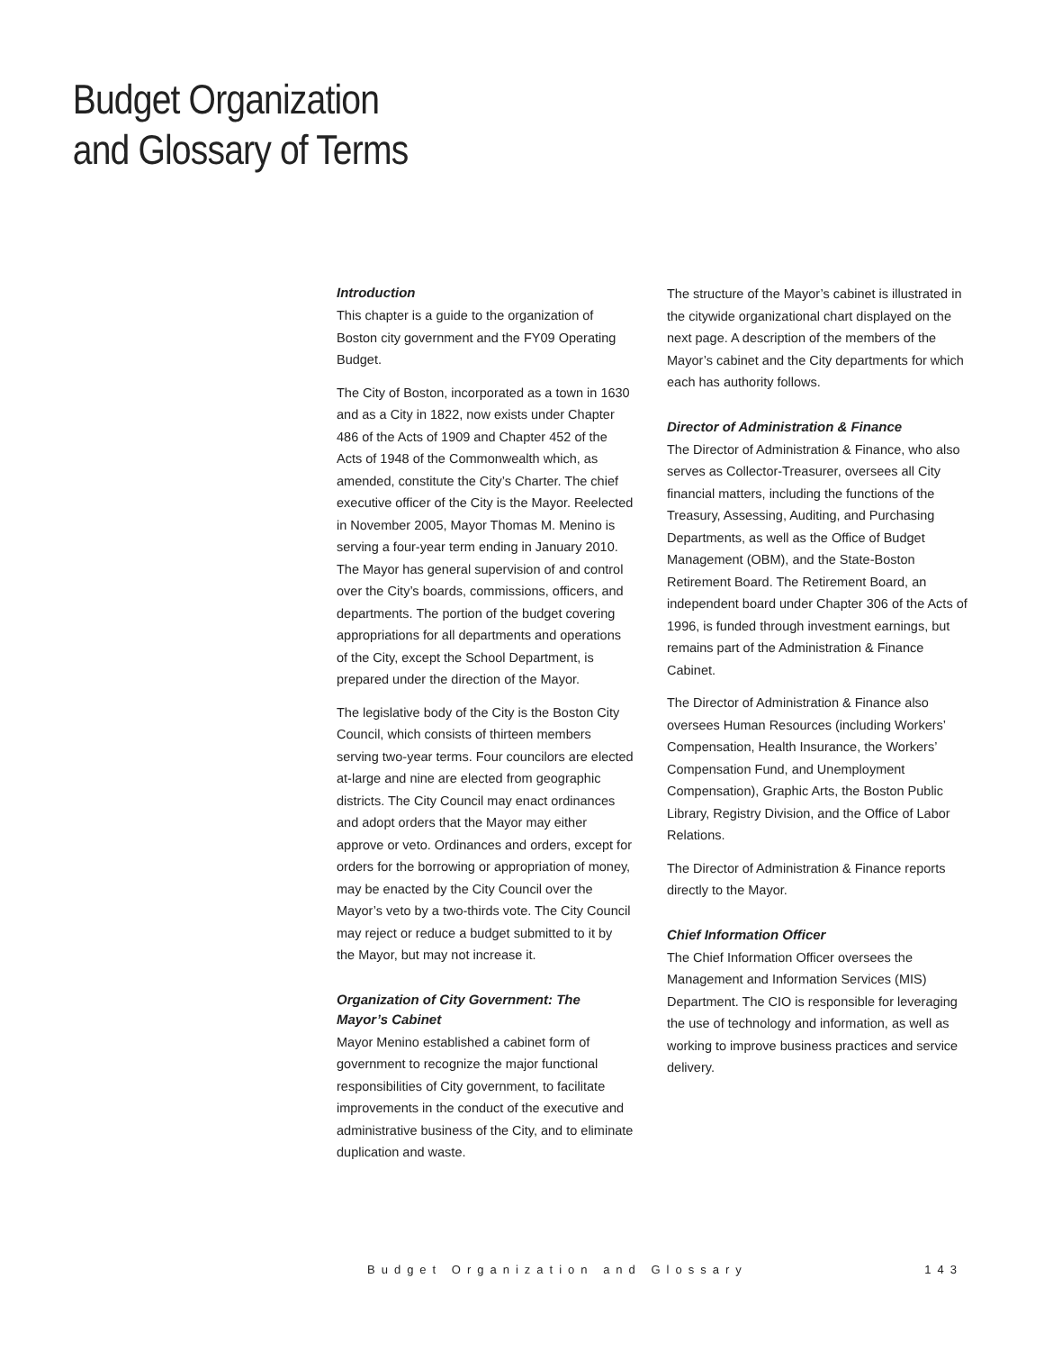Budget Organization
and Glossary of Terms
Introduction
This chapter is a guide to the organization of Boston city government and the FY09 Operating Budget.
The City of Boston, incorporated as a town in 1630 and as a City in 1822, now exists under Chapter 486 of the Acts of 1909 and Chapter 452 of the Acts of 1948 of the Commonwealth which, as amended, constitute the City’s Charter. The chief executive officer of the City is the Mayor. Reelected in November 2005, Mayor Thomas M. Menino is serving a four-year term ending in January 2010. The Mayor has general supervision of and control over the City’s boards, commissions, officers, and departments. The portion of the budget covering appropriations for all departments and operations of the City, except the School Department, is prepared under the direction of the Mayor.
The legislative body of the City is the Boston City Council, which consists of thirteen members serving two-year terms. Four councilors are elected at-large and nine are elected from geographic districts. The City Council may enact ordinances and adopt orders that the Mayor may either approve or veto. Ordinances and orders, except for orders for the borrowing or appropriation of money, may be enacted by the City Council over the Mayor’s veto by a two-thirds vote. The City Council may reject or reduce a budget submitted to it by the Mayor, but may not increase it.
Organization of City Government: The Mayor’s Cabinet
Mayor Menino established a cabinet form of government to recognize the major functional responsibilities of City government, to facilitate improvements in the conduct of the executive and administrative business of the City, and to eliminate duplication and waste.
The structure of the Mayor’s cabinet is illustrated in the citywide organizational chart displayed on the next page. A description of the members of the Mayor’s cabinet and the City departments for which each has authority follows.
Director of Administration & Finance
The Director of Administration & Finance, who also serves as Collector-Treasurer, oversees all City financial matters, including the functions of the Treasury, Assessing, Auditing, and Purchasing Departments, as well as the Office of Budget Management (OBM), and the State-Boston Retirement Board. The Retirement Board, an independent board under Chapter 306 of the Acts of 1996, is funded through investment earnings, but remains part of the Administration & Finance Cabinet.
The Director of Administration & Finance also oversees Human Resources (including Workers’ Compensation, Health Insurance, the Workers’ Compensation Fund, and Unemployment Compensation), Graphic Arts, the Boston Public Library, Registry Division, and the Office of Labor Relations.
The Director of Administration & Finance reports directly to the Mayor.
Chief Information Officer
The Chief Information Officer oversees the Management and Information Services (MIS) Department. The CIO is responsible for leveraging the use of technology and information, as well as working to improve business practices and service delivery.
Budget Organization and Glossary 143